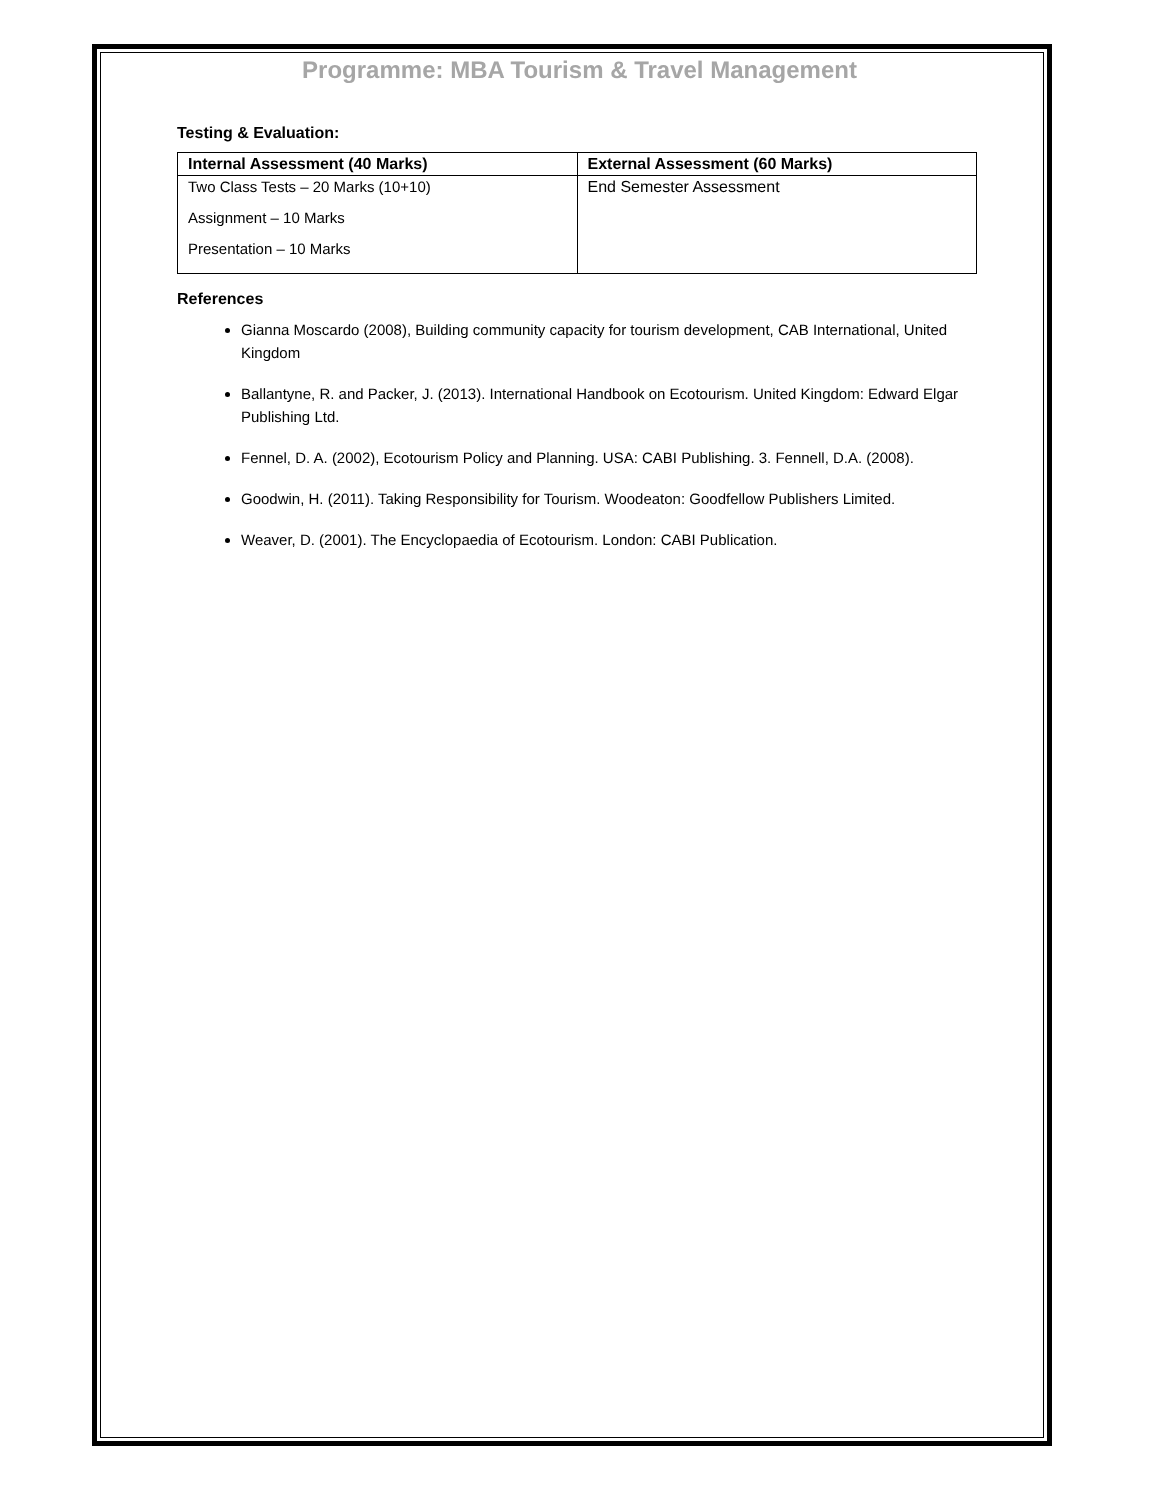Programme: MBA Tourism & Travel Management
Testing & Evaluation:
| Internal Assessment (40 Marks) | External Assessment (60 Marks) |
| --- | --- |
| Two Class Tests – 20 Marks (10+10) Assignment – 10 Marks Presentation – 10 Marks | End Semester Assessment |
References
Gianna Moscardo (2008), Building community capacity for tourism development, CAB International, United Kingdom
Ballantyne, R. and Packer, J. (2013). International Handbook on Ecotourism. United Kingdom: Edward Elgar Publishing Ltd.
Fennel, D. A. (2002), Ecotourism Policy and Planning. USA: CABI Publishing. 3. Fennell, D.A. (2008).
Goodwin, H. (2011). Taking Responsibility for Tourism. Woodeaton: Goodfellow Publishers Limited.
Weaver, D. (2001). The Encyclopaedia of Ecotourism. London: CABI Publication.